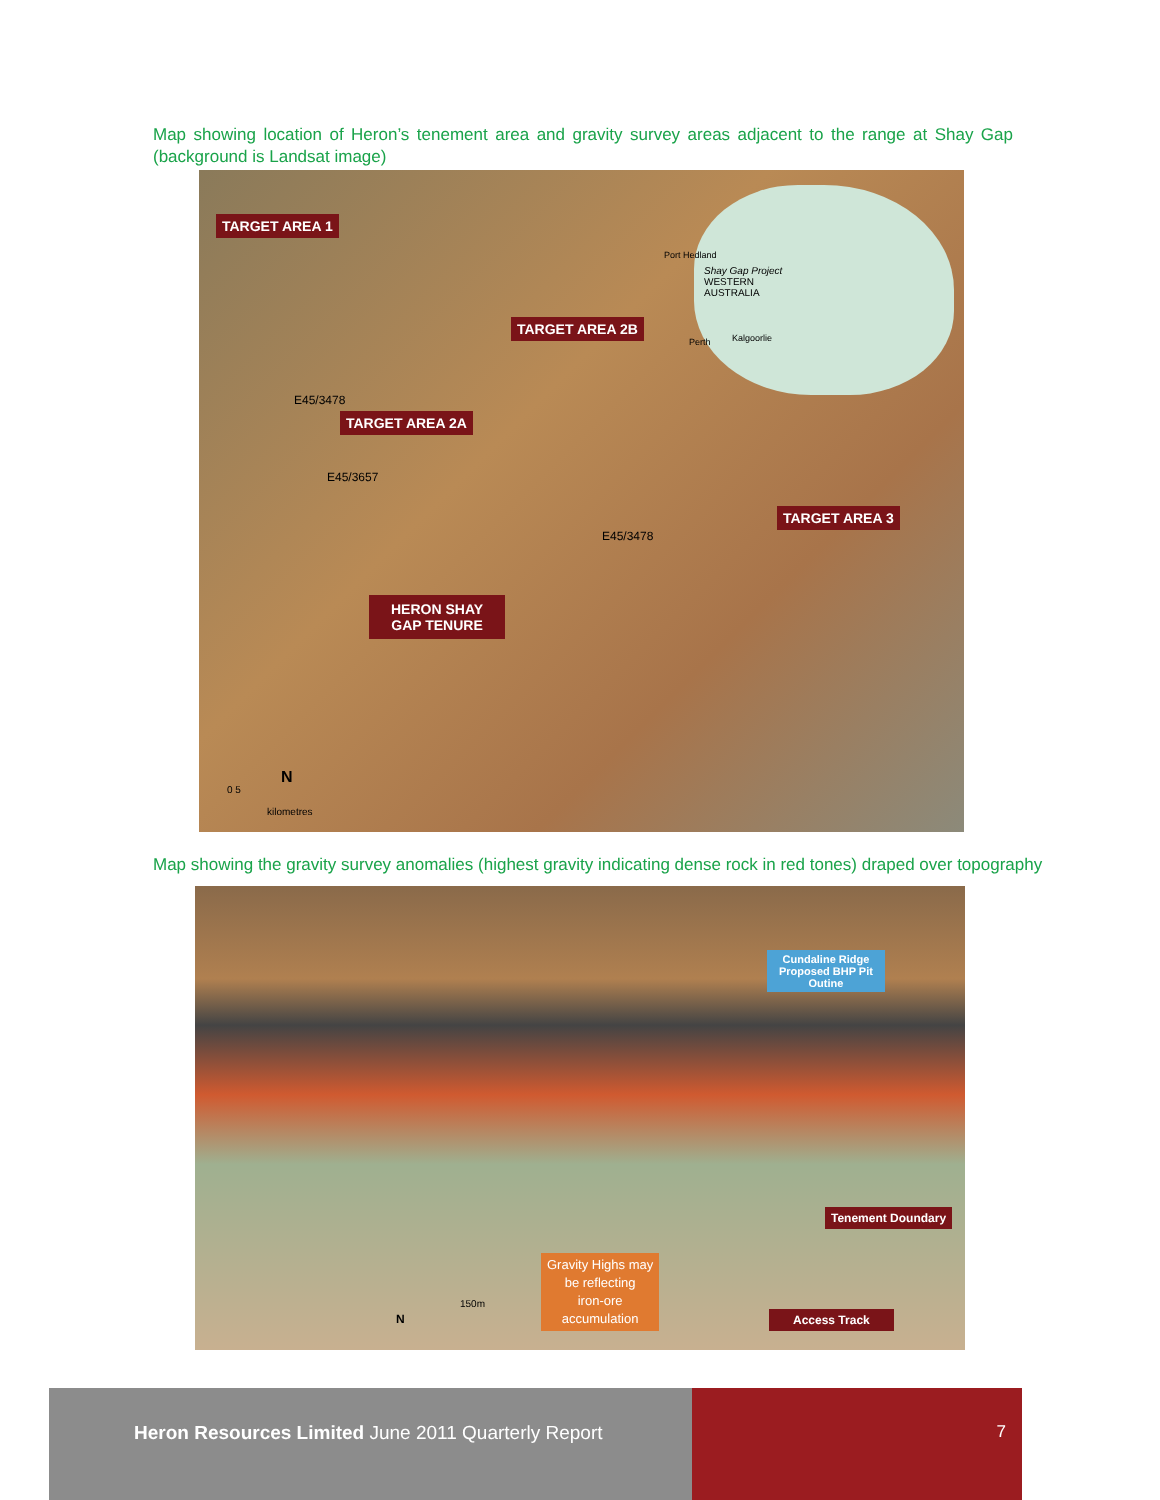Map showing location of Heron’s tenement area and gravity survey areas adjacent to the range at Shay Gap (background is Landsat image)
Shay Gap Project
WESTERN
AUSTRALIA
Port Hedland
Perth Kalgoorlie
TARGET AREA 1
TARGET AREA 2B
E45/3478
TARGET AREA 2A
E45/3657
TARGET AREA 3
E45/3478
HERON SHAY
GAP TENURE
N
0 5
kilometres
Map showing the gravity survey anomalies (highest gravity indicating dense rock in red tones) draped over topography
Cundaline Ridge
Proposed BHP Pit
Outine
Tenement Doundary
Gravity Highs may
be reflecting
iron-ore
accumulation
150m
N Access Track
Heron Resources Limited June 2011 Quarterly Report
7